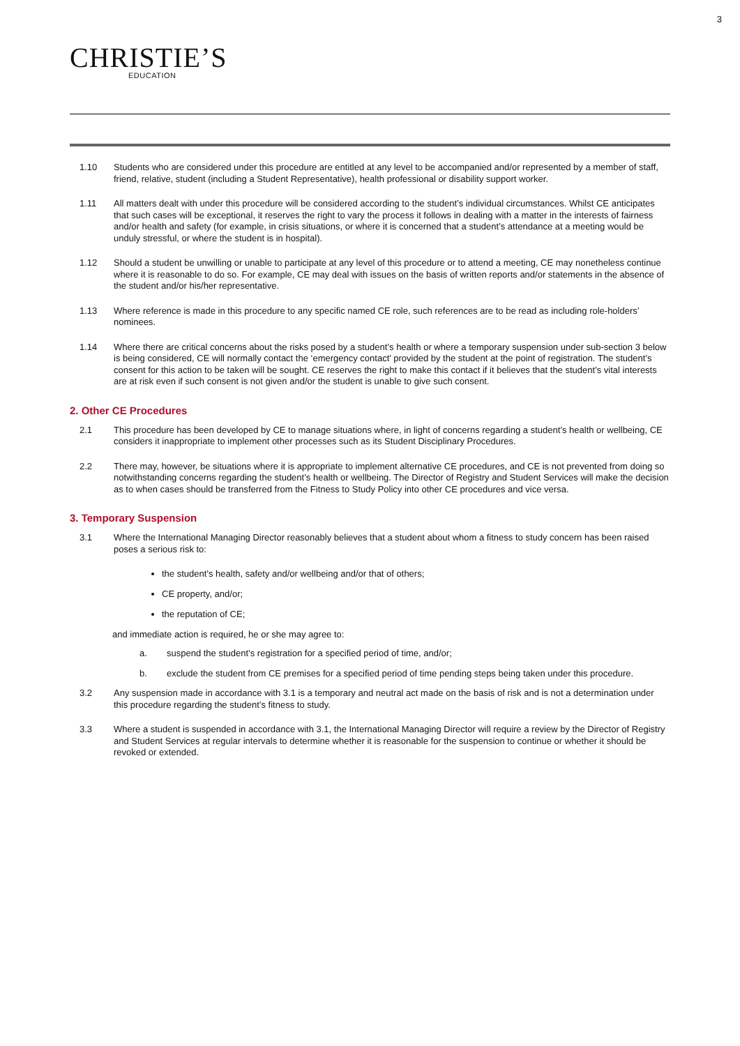3
CHRISTIE’S
EDUCATION
1.10 Students who are considered under this procedure are entitled at any level to be accompanied and/or represented by a member of staff, friend, relative, student (including a Student Representative), health professional or disability support worker.
1.11 All matters dealt with under this procedure will be considered according to the student’s individual circumstances. Whilst CE anticipates that such cases will be exceptional, it reserves the right to vary the process it follows in dealing with a matter in the interests of fairness and/or health and safety (for example, in crisis situations, or where it is concerned that a student’s attendance at a meeting would be unduly stressful, or where the student is in hospital).
1.12 Should a student be unwilling or unable to participate at any level of this procedure or to attend a meeting, CE may nonetheless continue where it is reasonable to do so. For example, CE may deal with issues on the basis of written reports and/or statements in the absence of the student and/or his/her representative.
1.13 Where reference is made in this procedure to any specific named CE role, such references are to be read as including role-holders’ nominees.
1.14 Where there are critical concerns about the risks posed by a student’s health or where a temporary suspension under sub-section 3 below is being considered, CE will normally contact the ‘emergency contact’ provided by the student at the point of registration. The student’s consent for this action to be taken will be sought. CE reserves the right to make this contact if it believes that the student’s vital interests are at risk even if such consent is not given and/or the student is unable to give such consent.
2. Other CE Procedures
2.1 This procedure has been developed by CE to manage situations where, in light of concerns regarding a student’s health or wellbeing, CE considers it inappropriate to implement other processes such as its Student Disciplinary Procedures.
2.2 There may, however, be situations where it is appropriate to implement alternative CE procedures, and CE is not prevented from doing so notwithstanding concerns regarding the student’s health or wellbeing. The Director of Registry and Student Services will make the decision as to when cases should be transferred from the Fitness to Study Policy into other CE procedures and vice versa.
3. Temporary Suspension
3.1 Where the International Managing Director reasonably believes that a student about whom a fitness to study concern has been raised poses a serious risk to:
the student’s health, safety and/or wellbeing and/or that of others;
CE property, and/or;
the reputation of CE;
and immediate action is required, he or she may agree to:
a. suspend the student’s registration for a specified period of time, and/or;
b. exclude the student from CE premises for a specified period of time pending steps being taken under this procedure.
3.2 Any suspension made in accordance with 3.1 is a temporary and neutral act made on the basis of risk and is not a determination under this procedure regarding the student’s fitness to study.
3.3 Where a student is suspended in accordance with 3.1, the International Managing Director will require a review by the Director of Registry and Student Services at regular intervals to determine whether it is reasonable for the suspension to continue or whether it should be revoked or extended.